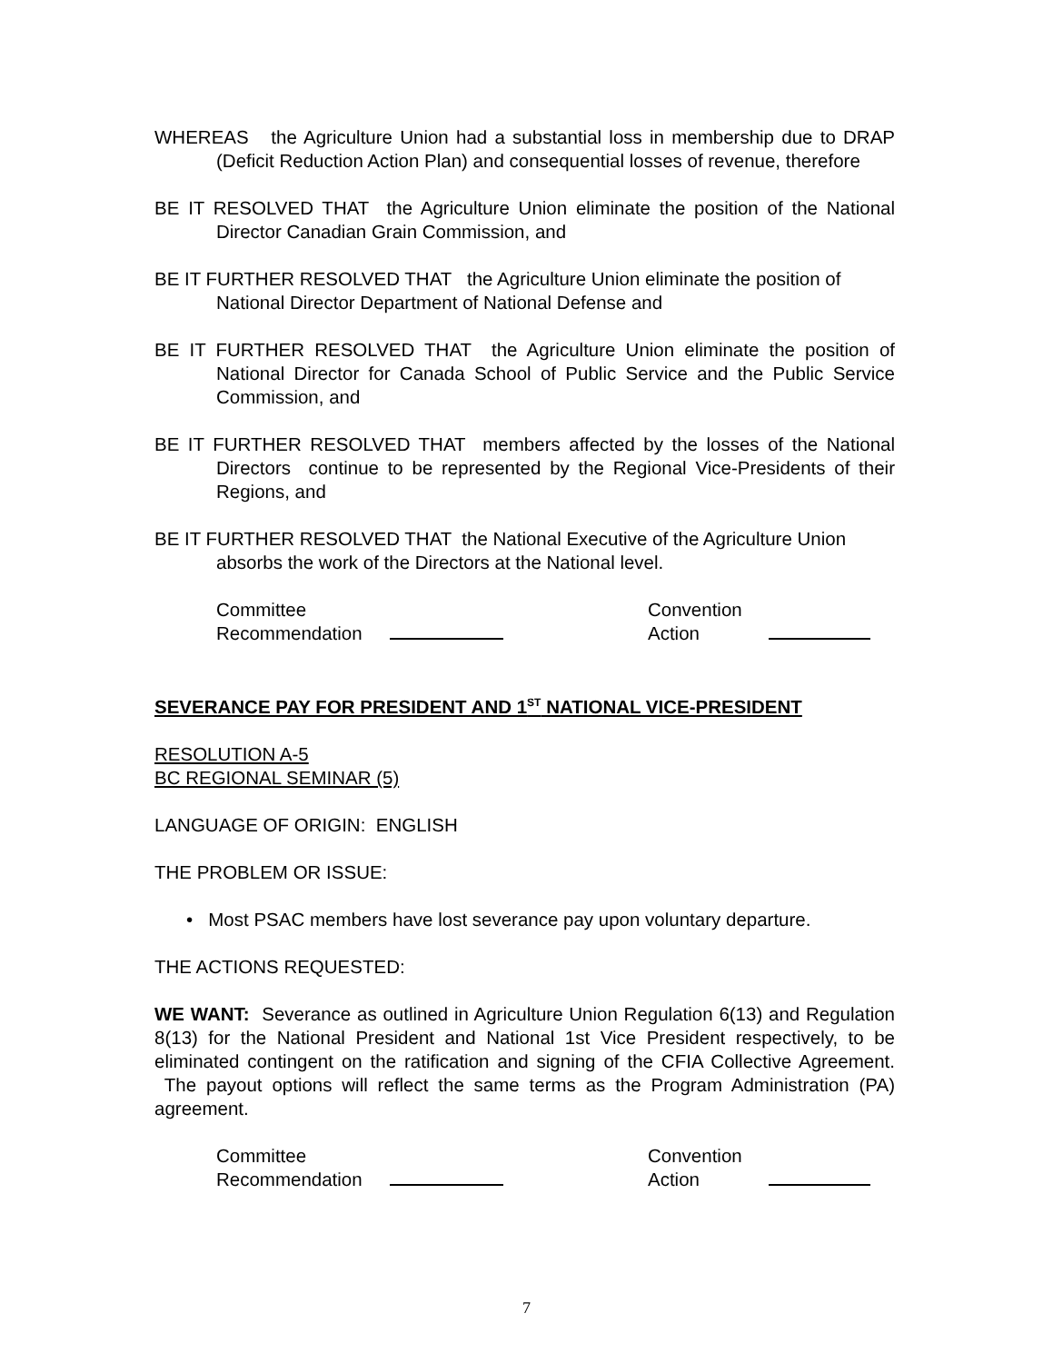WHEREAS the Agriculture Union had a substantial loss in membership due to DRAP (Deficit Reduction Action Plan) and consequential losses of revenue, therefore
BE IT RESOLVED THAT the Agriculture Union eliminate the position of the National Director Canadian Grain Commission, and
BE IT FURTHER RESOLVED THAT the Agriculture Union eliminate the position of National Director Department of National Defense and
BE IT FURTHER RESOLVED THAT the Agriculture Union eliminate the position of National Director for Canada School of Public Service and the Public Service Commission, and
BE IT FURTHER RESOLVED THAT members affected by the losses of the National Directors continue to be represented by the Regional Vice-Presidents of their Regions, and
BE IT FURTHER RESOLVED THAT the National Executive of the Agriculture Union absorbs the work of the Directors at the National level.
Committee
Recommendation
Convention
Action
SEVERANCE PAY FOR PRESIDENT AND 1<sup>ST</sup> NATIONAL VICE-PRESIDENT
RESOLUTION A-5
BC REGIONAL SEMINAR (5)
LANGUAGE OF ORIGIN: ENGLISH
THE PROBLEM OR ISSUE:
• Most PSAC members have lost severance pay upon voluntary departure.
THE ACTIONS REQUESTED:
WE WANT: Severance as outlined in Agriculture Union Regulation 6(13) and Regulation 8(13) for the National President and National 1st Vice President respectively, to be eliminated contingent on the ratification and signing of the CFIA Collective Agreement. The payout options will reflect the same terms as the Program Administration (PA) agreement.
Committee
Recommendation
Convention
Action
7